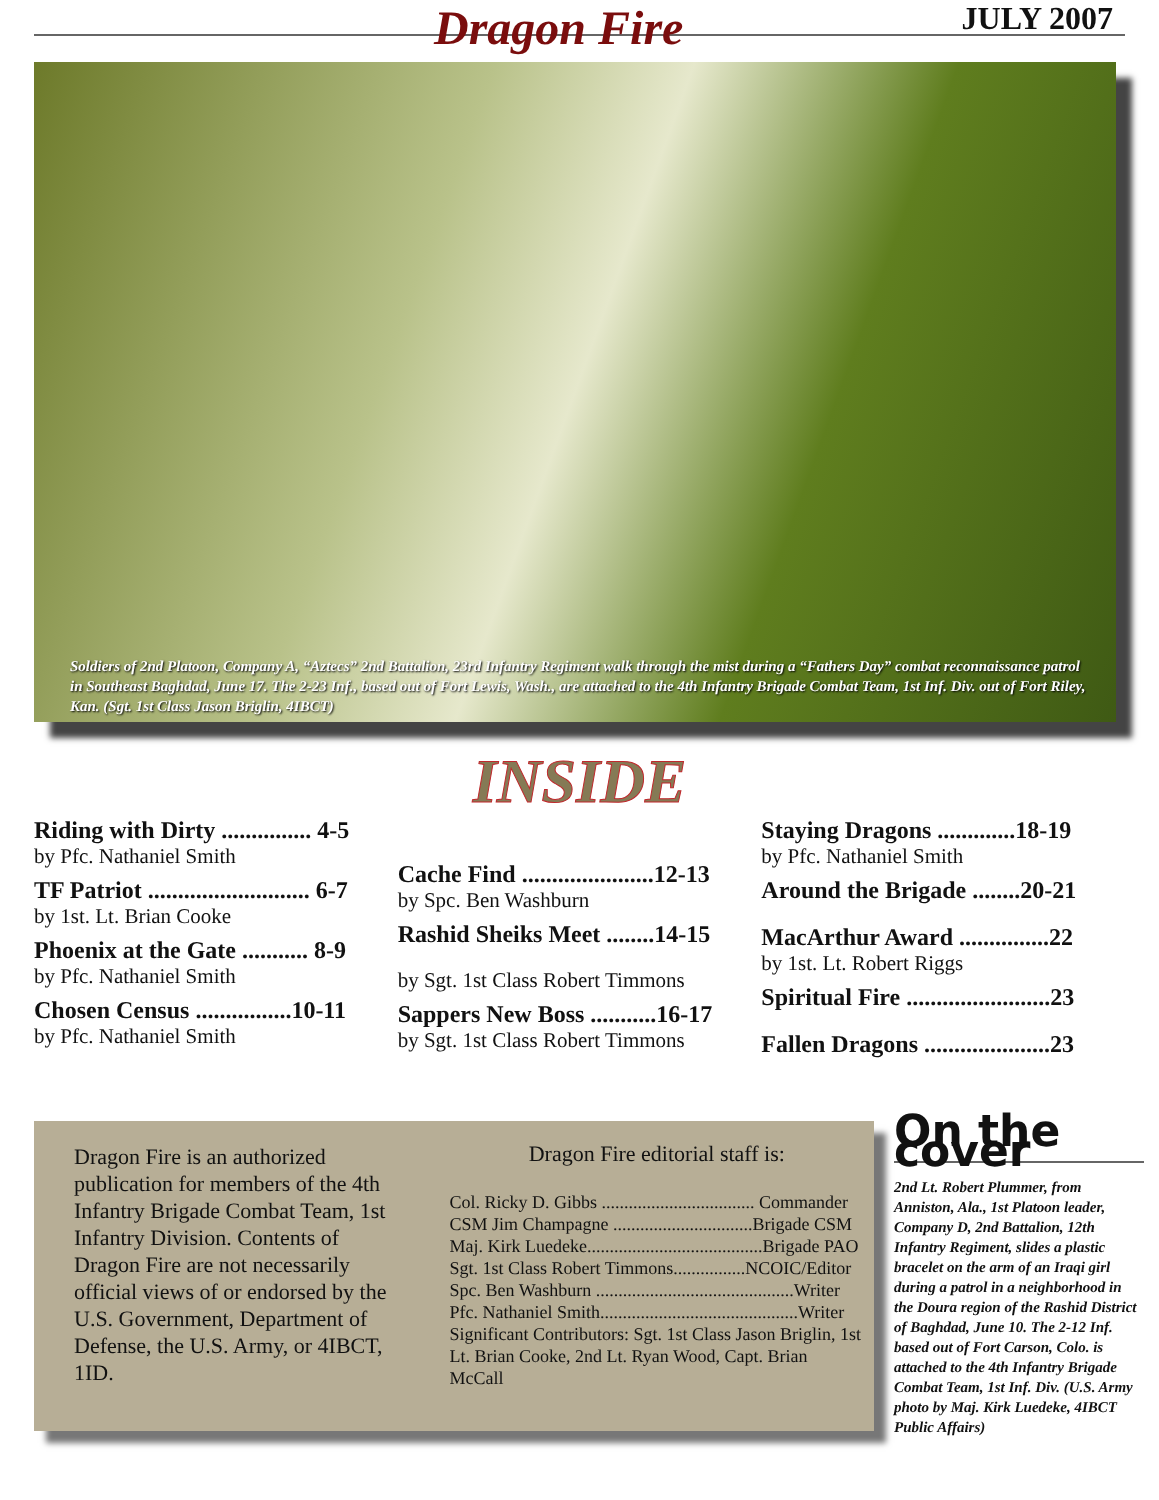Dragon Fire JULY 2007
Soldiers of 2nd Platoon, Company A, “Aztecs” 2nd Battalion, 23rd Infantry Regiment walk through the mist during a “Fathers Day” combat reconnaissance patrol in Southeast Baghdad, June 17. The 2-23 Inf., based out of Fort Lewis, Wash., are attached to the 4th Infantry Brigade Combat Team, 1st Inf. Div. out of Fort Riley, Kan. (Sgt. 1st Class Jason Briglin, 4IBCT)
INSIDE
Riding with Dirty ............... 4-5
by Pfc. Nathaniel Smith
TF Patriot ........................... 6-7
by 1st. Lt. Brian Cooke
Phoenix at the Gate ........... 8-9
by Pfc. Nathaniel Smith
Chosen Census ................10-11
by Pfc. Nathaniel Smith
Cache Find ......................12-13
by Spc. Ben Washburn
Rashid Sheiks Meet ........14-15
by Sgt. 1st Class Robert Timmons
Sappers New Boss ...........16-17
by Sgt. 1st Class Robert Timmons
Staying Dragons .............18-19
by Pfc. Nathaniel Smith
Around the Brigade ........20-21
MacArthur Award ...............22
by 1st. Lt. Robert Riggs
Spiritual Fire ........................23
Fallen Dragons .....................23
Dragon Fire is an authorized publication for members of the 4th Infantry Brigade Combat Team, 1st Infantry Division. Contents of Dragon Fire are not necessarily official views of or endorsed by the U.S. Government, Department of Defense, the U.S. Army, or 4IBCT, 1ID.
Dragon Fire editorial staff is:
Col. Ricky D. Gibbs .................................. Commander
CSM Jim Champagne ...............................Brigade CSM
Maj. Kirk Luedeke.......................................Brigade PAO
Sgt. 1st Class Robert Timmons................NCOIC/Editor
Spc. Ben Washburn ............................................Writer
Pfc. Nathaniel Smith............................................Writer
Significant Contributors: Sgt. 1st Class Jason Briglin, 1st Lt. Brian Cooke, 2nd Lt. Ryan Wood, Capt. Brian McCall
On the cover
2nd Lt. Robert Plummer, from Anniston, Ala., 1st Platoon leader, Company D, 2nd Battalion, 12th Infantry Regiment, slides a plastic bracelet on the arm of an Iraqi girl during a patrol in a neighborhood in the Doura region of the Rashid District of Baghdad, June 10. The 2-12 Inf. based out of Fort Carson, Colo. is attached to the 4th Infantry Brigade Combat Team, 1st Inf. Div. (U.S. Army photo by Maj. Kirk Luedeke, 4IBCT Public Affairs)